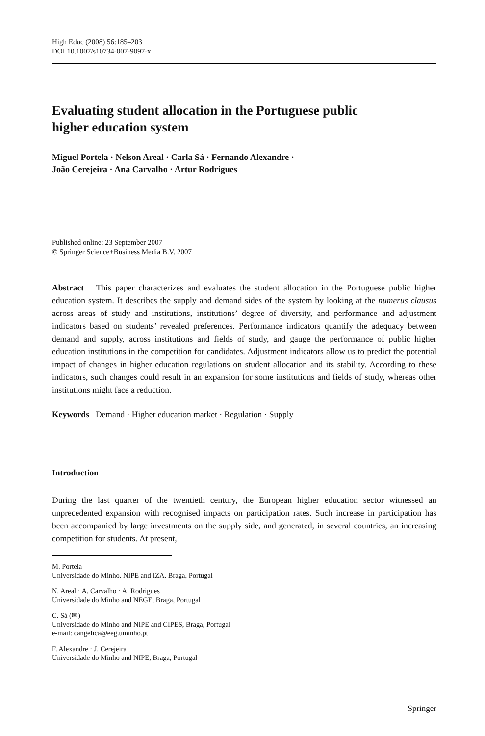High Educ (2008) 56:185–203
DOI 10.1007/s10734-007-9097-x
Evaluating student allocation in the Portuguese public
higher education system
Miguel Portela · Nelson Areal · Carla Sá · Fernando Alexandre ·
João Cerejeira · Ana Carvalho · Artur Rodrigues
Published online: 23 September 2007
© Springer Science+Business Media B.V. 2007
Abstract This paper characterizes and evaluates the student allocation in the Portuguese public higher education system. It describes the supply and demand sides of the system by looking at the numerus clausus across areas of study and institutions, institutions’ degree of diversity, and performance and adjustment indicators based on students’ revealed preferences. Performance indicators quantify the adequacy between demand and supply, across institutions and fields of study, and gauge the performance of public higher education institutions in the competition for candidates. Adjustment indicators allow us to predict the potential impact of changes in higher education regulations on student allocation and its stability. According to these indicators, such changes could result in an expansion for some institutions and fields of study, whereas other institutions might face a reduction.
Keywords Demand · Higher education market · Regulation · Supply
Introduction
During the last quarter of the twentieth century, the European higher education sector witnessed an unprecedented expansion with recognised impacts on participation rates. Such increase in participation has been accompanied by large investments on the supply side, and generated, in several countries, an increasing competition for students. At present,
M. Portela
Universidade do Minho, NIPE and IZA, Braga, Portugal
N. Areal · A. Carvalho · A. Rodrigues
Universidade do Minho and NEGE, Braga, Portugal
C. Sá (✉)
Universidade do Minho and NIPE and CIPES, Braga, Portugal
e-mail: cangelica@eeg.uminho.pt
F. Alexandre · J. Cerejeira
Universidade do Minho and NIPE, Braga, Portugal
Springer